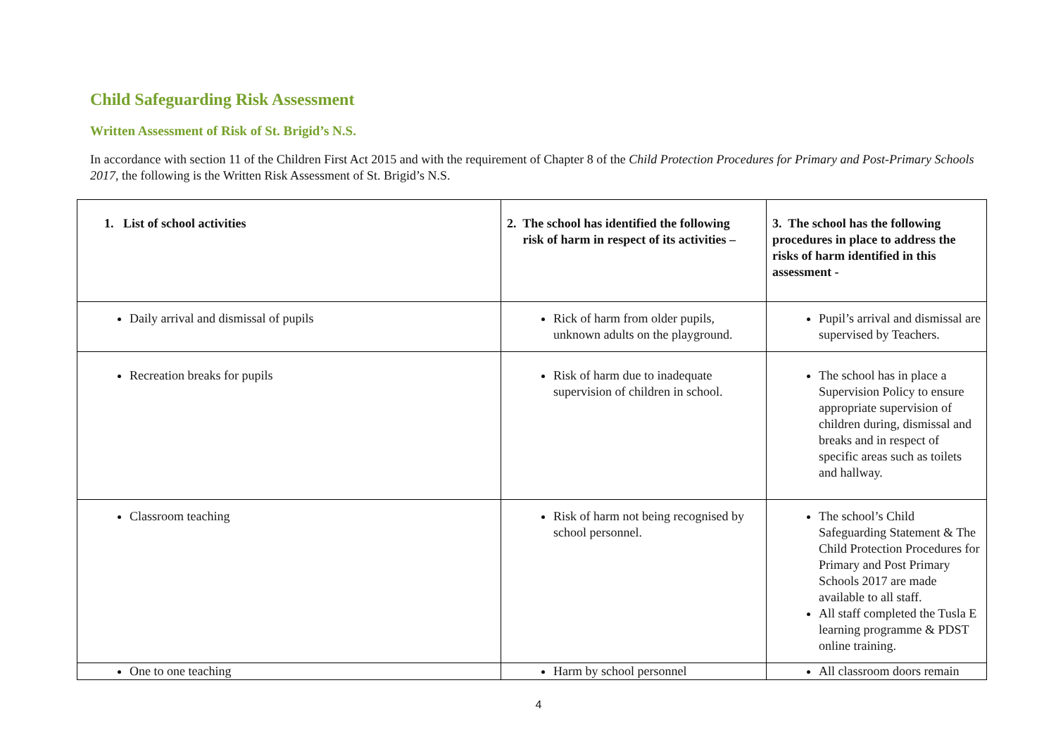Child Safeguarding Risk Assessment
Written Assessment of Risk of St. Brigid’s N.S.
In accordance with section 11 of the Children First Act 2015 and with the requirement of Chapter 8 of the Child Protection Procedures for Primary and Post-Primary Schools 2017, the following is the Written Risk Assessment of St. Brigid’s N.S.
| 1. List of school activities | 2. The school has identified the following risk of harm in respect of its activities – | 3. The school has the following procedures in place to address the risks of harm identified in this assessment - |
| Daily arrival and dismissal of pupils | Rick of harm from older pupils, unknown adults on the playground. | Pupil’s arrival and dismissal are supervised by Teachers. |
| Recreation breaks for pupils | Risk of harm due to inadequate supervision of children in school. | The school has in place a Supervision Policy to ensure appropriate supervision of children during, dismissal and breaks and in respect of specific areas such as toilets and hallway. |
| Classroom teaching | Risk of harm not being recognised by school personnel. | The school’s Child Safeguarding Statement & The Child Protection Procedures for Primary and Post Primary Schools 2017 are made available to all staff. All staff completed the Tusla E learning programme & PDST online training. |
| One to one teaching | Harm by school personnel | All classroom doors remain |
4